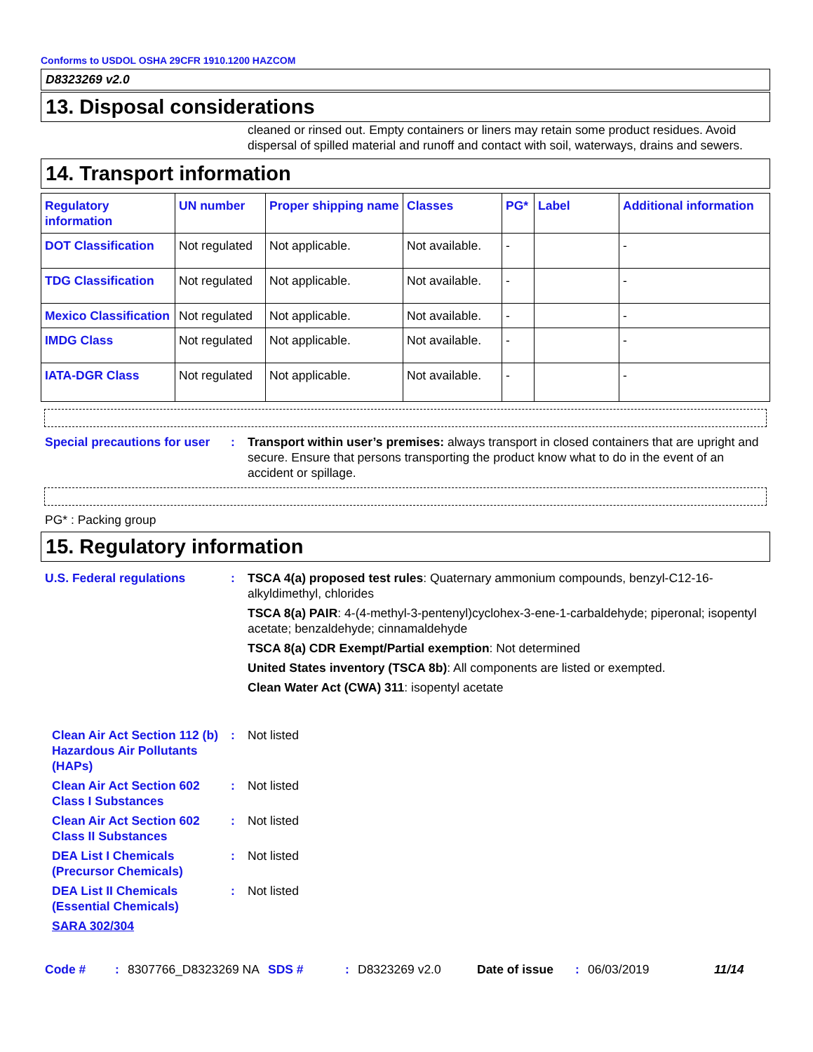Conforms to USDOL OSHA 29CFR 1910.1200 HAZCOM
D8323269 v2.0
13. Disposal considerations
cleaned or rinsed out. Empty containers or liners may retain some product residues. Avoid dispersal of spilled material and runoff and contact with soil, waterways, drains and sewers.
14. Transport information
| Regulatory information | UN number | Proper shipping name | Classes | PG* | Label | Additional information |
| --- | --- | --- | --- | --- | --- | --- |
| DOT Classification | Not regulated | Not applicable. | Not available. | - | | - |
| TDG Classification | Not regulated | Not applicable. | Not available. | - | | - |
| Mexico Classification | Not regulated | Not applicable. | Not available. | - | | - |
| IMDG Class | Not regulated | Not applicable. | Not available. | - | | - |
| IATA-DGR Class | Not regulated | Not applicable. | Not available. | - | | - |
Special precautions for user
: Transport within user’s premises: always transport in closed containers that are upright and secure. Ensure that persons transporting the product know what to do in the event of an accident or spillage.
PG* : Packing group
15. Regulatory information
U.S. Federal regulations : TSCA 4(a) proposed test rules: Quaternary ammonium compounds, benzyl-C12-16-alkyldimethyl, chlorides
TSCA 8(a) PAIR: 4-(4-methyl-3-pentenyl)cyclohex-3-ene-1-carbaldehyde; piperonal; isopentyl acetate; benzaldehyde; cinnamaldehyde
TSCA 8(a) CDR Exempt/Partial exemption: Not determined
United States inventory (TSCA 8b): All components are listed or exempted.
Clean Water Act (CWA) 311: isopentyl acetate
Clean Air Act Section 112 (b) Hazardous Air Pollutants (HAPs)
: Not listed
Clean Air Act Section 602 Class I Substances
: Not listed
Clean Air Act Section 602 Class II Substances
: Not listed
DEA List I Chemicals (Precursor Chemicals)
: Not listed
DEA List II Chemicals (Essential Chemicals)
: Not listed
SARA 302/304
Code # : 8307766_D8323269 NA SDS # : D8323269 v2.0 Date of issue : 06/03/2019 11/14